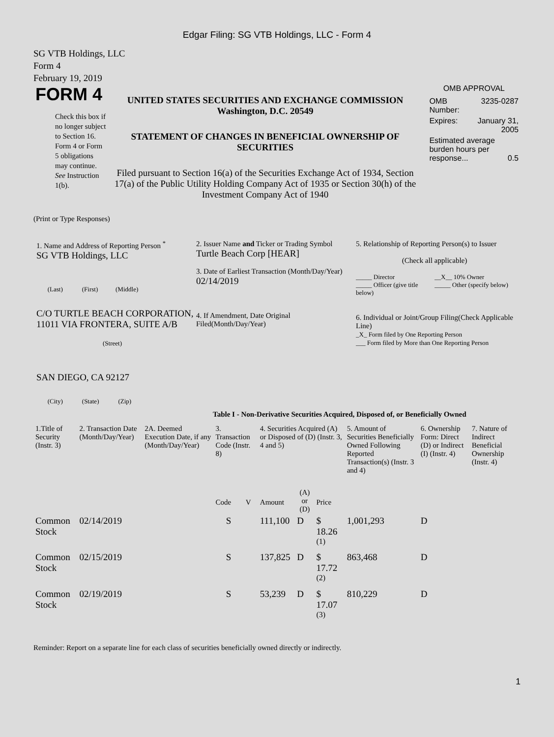Edgar Filing: SG VTB Holdings, LLC - Form 4
SG VTB Holdings, LLC
Form 4
February 19, 2019
FORM 4
Check this box if no longer subject to Section 16. Form 4 or Form 5 obligations may continue. See Instruction 1(b).
UNITED STATES SECURITIES AND EXCHANGE COMMISSION
Washington, D.C. 20549
STATEMENT OF CHANGES IN BENEFICIAL OWNERSHIP OF SECURITIES
Filed pursuant to Section 16(a) of the Securities Exchange Act of 1934, Section 17(a) of the Public Utility Holding Company Act of 1935 or Section 30(h) of the Investment Company Act of 1940
OMB APPROVAL
| OMB Number: | 3235-0287 |
| Expires: | January 31, 2005 |
| Estimated average burden hours per response... 0.5 | |
(Print or Type Responses)
1. Name and Address of Reporting Person <sup>*</sup>
SG VTB Holdings, LLC
(Last) (First) (Middle)
C/O TURTLE BEACH CORPORATION, 11011 VIA FRONTERA, SUITE A/B
(Street)
SAN DIEGO, CA 92127
(City) (State) (Zip)
2. Issuer Name and Ticker or Trading Symbol
Turtle Beach Corp [HEAR]
3. Date of Earliest Transaction (Month/Day/Year)
02/14/2019
4. If Amendment, Date Original Filed(Month/Day/Year)
5. Relationship of Reporting Person(s) to Issuer
(Check all applicable)
_____ Director
_____ Officer (give title below)
__X__ 10% Owner
_____ Other (specify below)
6. Individual or Joint/Group Filing(Check Applicable Line)
_X_ Form filed by One Reporting Person
___ Form filed by More than One Reporting Person
Table I - Non-Derivative Securities Acquired, Disposed of, or Beneficially Owned
| 1.Title of Security (Instr. 3) | 2. Transaction Date (Month/Day/Year) | 2A. Deemed Execution Date, if any (Month/Day/Year) | 3. Transaction Code (Instr. 8) | | 4. Securities Acquired (A) or Disposed of (D) (Instr. 3, 4 and 5) | | | 5. Amount of Securities Beneficially Owned Following Reported Transaction(s) (Instr. 3 and 4) | 6. Ownership Form: Direct (D) or Indirect (I) (Instr. 4) | 7. Nature of Indirect Beneficial Ownership (Instr. 4) |
| --- | --- | --- | --- | --- | --- | --- | --- | --- | --- | --- |
| | | | Code | V | Amount | (A) or (D) | Price | | | |
| Common Stock | 02/14/2019 | | S | | 111,100 | D | $ 18.26 <sup>(1)</sup> | 1,001,293 | D | |
| Common Stock | 02/15/2019 | | S | | 137,825 | D | $ 17.72 <sup>(2)</sup> | 863,468 | D | |
| Common Stock | 02/19/2019 | | S | | 53,239 | D | $ 17.07 <sup>(3)</sup> | 810,229 | D | |
Reminder: Report on a separate line for each class of securities beneficially owned directly or indirectly.
1